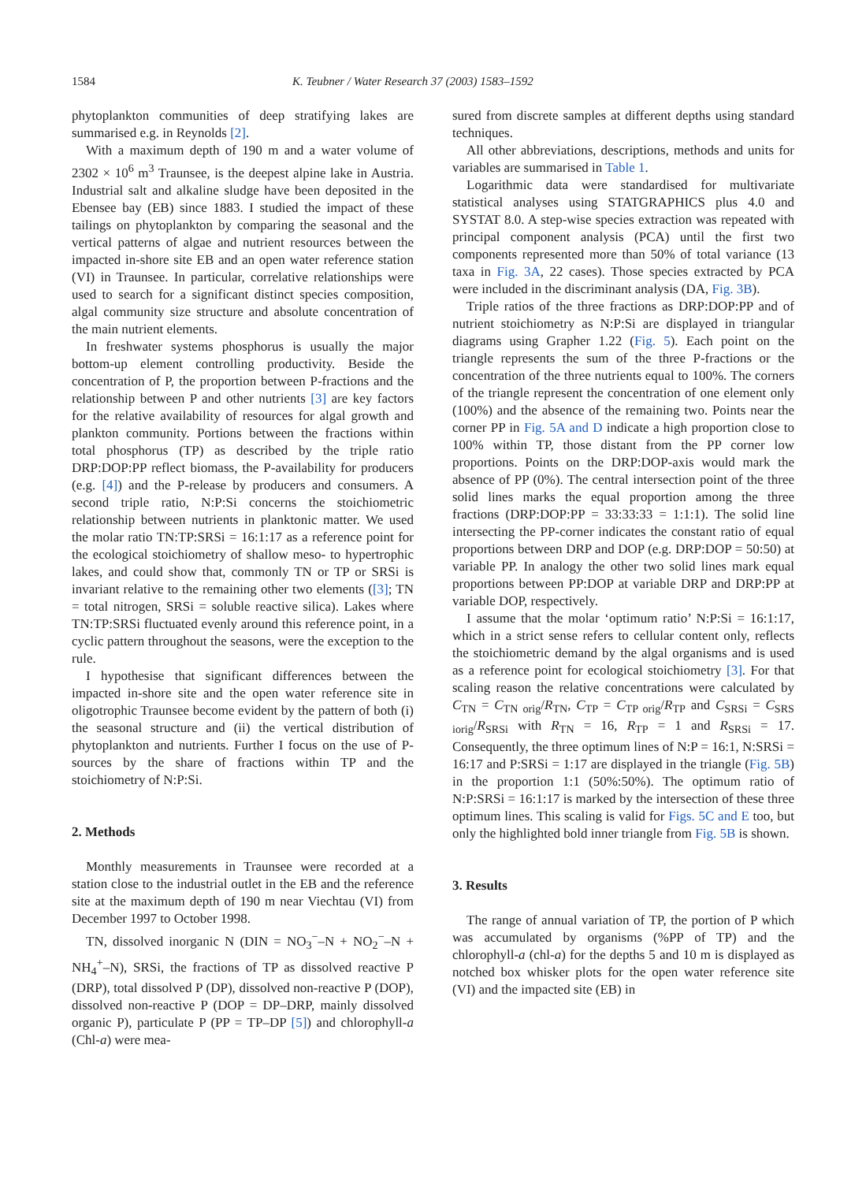1584 K. Teubner / Water Research 37 (2003) 1583–1592
phytoplankton communities of deep stratifying lakes are summarised e.g. in Reynolds [2].
With a maximum depth of 190 m and a water volume of 2302 × 10<sup>6</sup> m<sup>3</sup> Traunsee, is the deepest alpine lake in Austria. Industrial salt and alkaline sludge have been deposited in the Ebensee bay (EB) since 1883. I studied the impact of these tailings on phytoplankton by comparing the seasonal and the vertical patterns of algae and nutrient resources between the impacted in-shore site EB and an open water reference station (VI) in Traunsee. In particular, correlative relationships were used to search for a significant distinct species composition, algal community size structure and absolute concentration of the main nutrient elements.
In freshwater systems phosphorus is usually the major bottom-up element controlling productivity. Beside the concentration of P, the proportion between P-fractions and the relationship between P and other nutrients [3] are key factors for the relative availability of resources for algal growth and plankton community. Portions between the fractions within total phosphorus (TP) as described by the triple ratio DRP:DOP:PP reflect biomass, the P-availability for producers (e.g. [4]) and the P-release by producers and consumers. A second triple ratio, N:P:Si concerns the stoichiometric relationship between nutrients in planktonic matter. We used the molar ratio TN:TP:SRSi = 16:1:17 as a reference point for the ecological stoichiometry of shallow meso- to hypertrophic lakes, and could show that, commonly TN or TP or SRSi is invariant relative to the remaining other two elements ([3]; TN = total nitrogen, SRSi = soluble reactive silica). Lakes where TN:TP:SRSi fluctuated evenly around this reference point, in a cyclic pattern throughout the seasons, were the exception to the rule.
I hypothesise that significant differences between the impacted in-shore site and the open water reference site in oligotrophic Traunsee become evident by the pattern of both (i) the seasonal structure and (ii) the vertical distribution of phytoplankton and nutrients. Further I focus on the use of P-sources by the share of fractions within TP and the stoichiometry of N:P:Si.
2. Methods
Monthly measurements in Traunsee were recorded at a station close to the industrial outlet in the EB and the reference site at the maximum depth of 190 m near Viechtau (VI) from December 1997 to October 1998.
TN, dissolved inorganic N (DIN = NO<sub>3</sub><sup>−</sup>–N + NO<sub>2</sub><sup>−</sup>–N + NH<sub>4</sub><sup>+</sup>–N), SRSi, the fractions of TP as dissolved reactive P (DRP), total dissolved P (DP), dissolved non-reactive P (DOP), dissolved non-reactive P (DOP = DP–DRP, mainly dissolved organic P), particulate P (PP = TP–DP [5]) and chlorophyll-a (Chl-a) were mea-
sured from discrete samples at different depths using standard techniques.
All other abbreviations, descriptions, methods and units for variables are summarised in Table 1.
Logarithmic data were standardised for multivariate statistical analyses using STATGRAPHICS plus 4.0 and SYSTAT 8.0. A step-wise species extraction was repeated with principal component analysis (PCA) until the first two components represented more than 50% of total variance (13 taxa in Fig. 3A, 22 cases). Those species extracted by PCA were included in the discriminant analysis (DA, Fig. 3B).
Triple ratios of the three fractions as DRP:DOP:PP and of nutrient stoichiometry as N:P:Si are displayed in triangular diagrams using Grapher 1.22 (Fig. 5). Each point on the triangle represents the sum of the three P-fractions or the concentration of the three nutrients equal to 100%. The corners of the triangle represent the concentration of one element only (100%) and the absence of the remaining two. Points near the corner PP in Fig. 5A and D indicate a high proportion close to 100% within TP, those distant from the PP corner low proportions. Points on the DRP:DOP-axis would mark the absence of PP (0%). The central intersection point of the three solid lines marks the equal proportion among the three fractions (DRP:DOP:PP = 33:33:33 = 1:1:1). The solid line intersecting the PP-corner indicates the constant ratio of equal proportions between DRP and DOP (e.g. DRP:DOP = 50:50) at variable PP. In analogy the other two solid lines mark equal proportions between PP:DOP at variable DRP and DRP:PP at variable DOP, respectively.
I assume that the molar ‘optimum ratio’ N:P:Si = 16:1:17, which in a strict sense refers to cellular content only, reflects the stoichiometric demand by the algal organisms and is used as a reference point for ecological stoichiometry [3]. For that scaling reason the relative concentrations were calculated by C<sub>TN</sub> = C<sub>TN orig</sub>/R<sub>TN</sub>, C<sub>TP</sub> = C<sub>TP orig</sub>/R<sub>TP</sub> and C<sub>SRSi</sub> = C<sub>SRS iorig</sub>/R<sub>SRSi</sub> with R<sub>TN</sub> = 16, R<sub>TP</sub> = 1 and R<sub>SRSi</sub> = 17. Consequently, the three optimum lines of N:P = 16:1, N:SRSi = 16:17 and P:SRSi = 1:17 are displayed in the triangle (Fig. 5B) in the proportion 1:1 (50%:50%). The optimum ratio of N:P:SRSi = 16:1:17 is marked by the intersection of these three optimum lines. This scaling is valid for Figs. 5C and E too, but only the highlighted bold inner triangle from Fig. 5B is shown.
3. Results
The range of annual variation of TP, the portion of P which was accumulated by organisms (%PP of TP) and the chlorophyll-a (chl-a) for the depths 5 and 10 m is displayed as notched box whisker plots for the open water reference site (VI) and the impacted site (EB) in